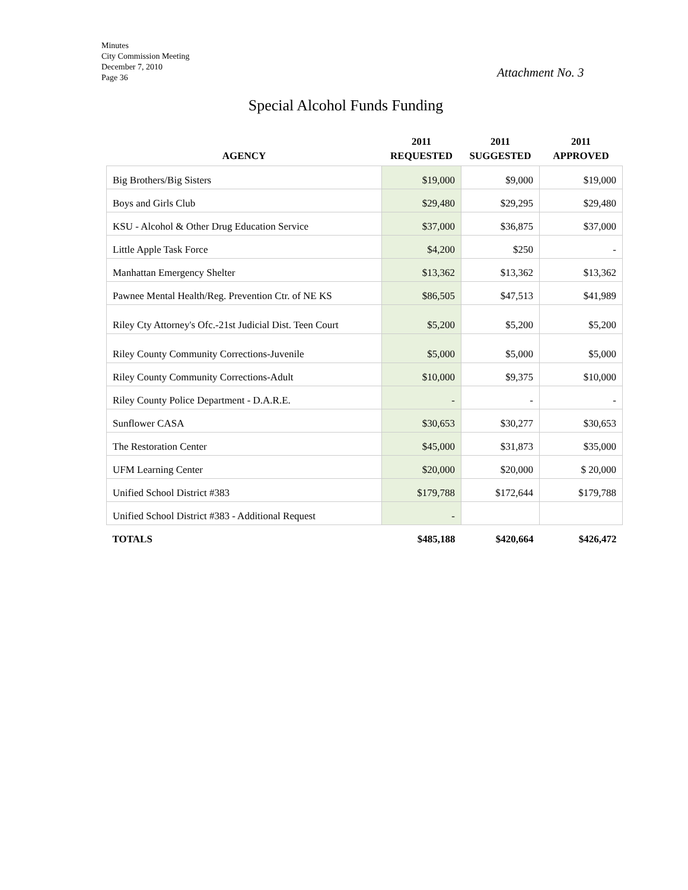Minutes
City Commission Meeting
December 7, 2010
Page 36
Attachment No. 3
Special Alcohol Funds Funding
| AGENCY | 2011 REQUESTED | 2011 SUGGESTED | 2011 APPROVED |
| --- | --- | --- | --- |
| Big Brothers/Big Sisters | $19,000 | $9,000 | $19,000 |
| Boys and Girls Club | $29,480 | $29,295 | $29,480 |
| KSU - Alcohol & Other Drug Education Service | $37,000 | $36,875 | $37,000 |
| Little Apple Task Force | $4,200 | $250 | - |
| Manhattan Emergency Shelter | $13,362 | $13,362 | $13,362 |
| Pawnee Mental Health/Reg. Prevention Ctr. of NE KS | $86,505 | $47,513 | $41,989 |
| Riley Cty Attorney's Ofc.-21st Judicial Dist. Teen Court | $5,200 | $5,200 | $5,200 |
| Riley County Community Corrections-Juvenile | $5,000 | $5,000 | $5,000 |
| Riley County Community Corrections-Adult | $10,000 | $9,375 | $10,000 |
| Riley County Police Department - D.A.R.E. | - | - | - |
| Sunflower CASA | $30,653 | $30,277 | $30,653 |
| The Restoration Center | $45,000 | $31,873 | $35,000 |
| UFM Learning Center | $20,000 | $20,000 | $ 20,000 |
| Unified School District #383 | $179,788 | $172,644 | $179,788 |
| Unified School District #383 - Additional Request | - | | |
| TOTALS | $485,188 | $420,664 | $426,472 |